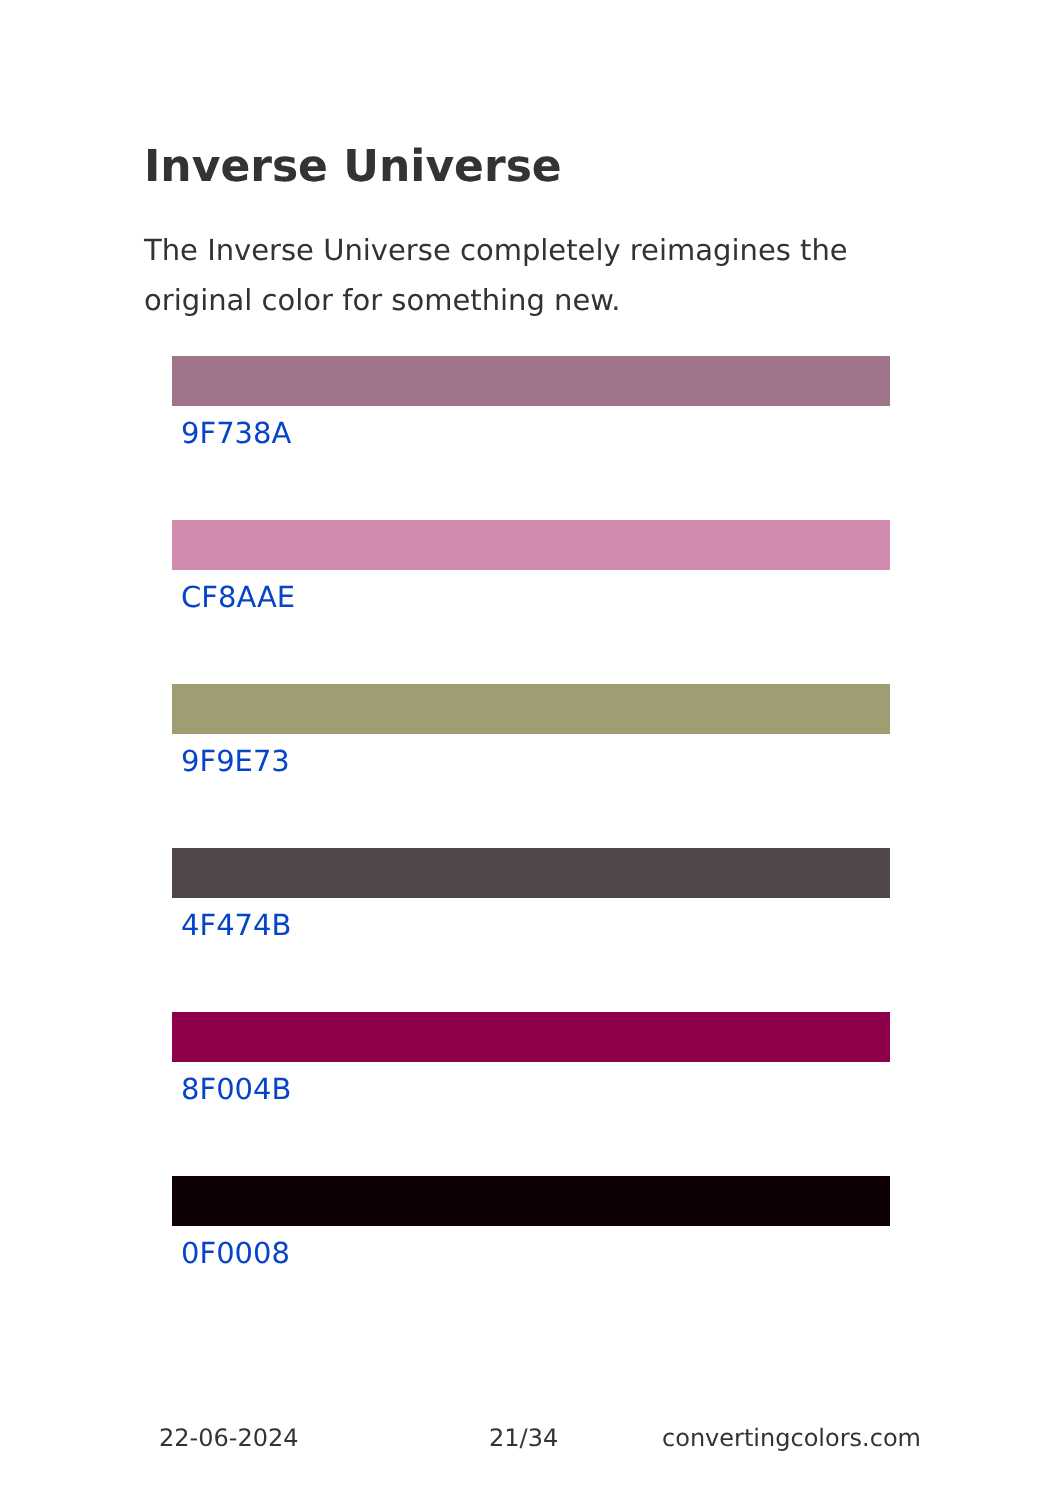Inverse Universe
The Inverse Universe completely reimagines the original color for something new.
9F738A
CF8AAE
9F9E73
4F474B
8F004B
0F0008
22-06-2024 21/34 convertingcolors.com